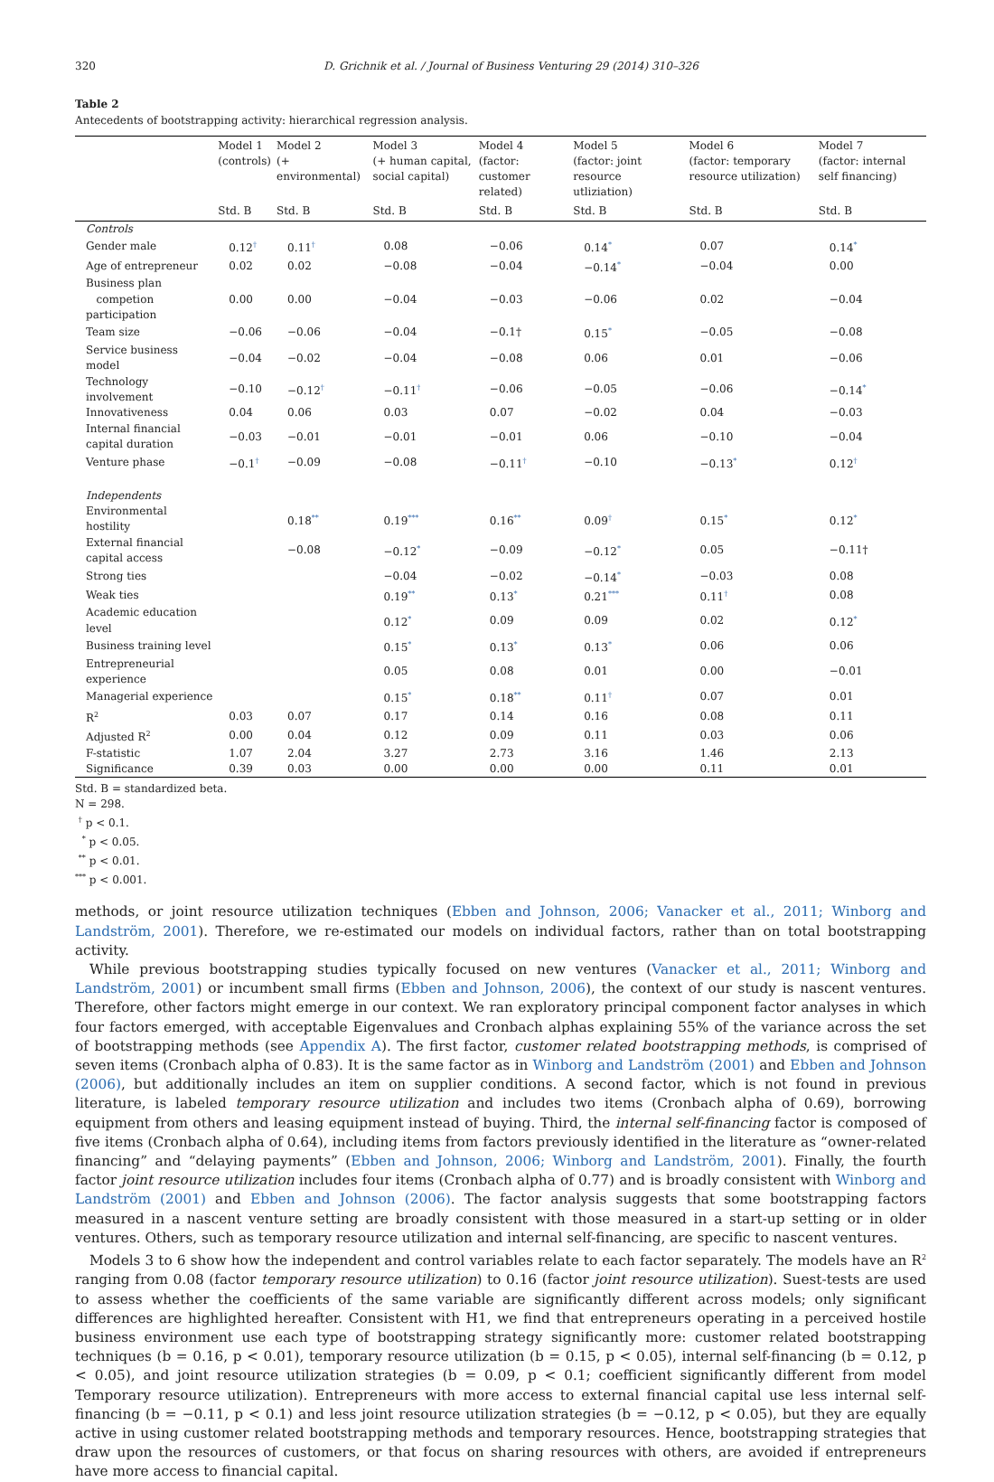320 D. Grichnik et al. / Journal of Business Venturing 29 (2014) 310–326
Table 2
Antecedents of bootstrapping activity: hierarchical regression analysis.
| | Model 1 (controls) | Model 2 (+ environmental) | Model 3 (+ human capital, social capital) | Model 4 (factor: customer related) | Model 5 (factor: joint resource utliziation) | Model 6 (factor: temporary resource utilization) | Model 7 (factor: internal self financing) |
| --- | --- | --- | --- | --- | --- | --- | --- |
| | Std. B | Std. B | Std. B | Std. B | Std. B | Std. B | Std. B |
| Controls | | | | | | | |
| Gender male | 0.12<sup>†</sup> | 0.11<sup>†</sup> | 0.08 | −0.06 | 0.14<sup>*</sup> | 0.07 | 0.14<sup>*</sup> |
| Age of entrepreneur | 0.02 | 0.02 | −0.08 | −0.04 | −0.14<sup>*</sup> | −0.04 | 0.00 |
| Business plan competion participation | 0.00 | 0.00 | −0.04 | −0.03 | −0.06 | 0.02 | −0.04 |
| Team size | −0.06 | −0.06 | −0.04 | −0.1† | 0.15<sup>*</sup> | −0.05 | −0.08 |
| Service business model | −0.04 | −0.02 | −0.04 | −0.08 | 0.06 | 0.01 | −0.06 |
| Technology involvement | −0.10 | −0.12<sup>†</sup> | −0.11<sup>†</sup> | −0.06 | −0.05 | −0.06 | −0.14<sup>*</sup> |
| Innovativeness | 0.04 | 0.06 | 0.03 | 0.07 | −0.02 | 0.04 | −0.03 |
| Internal financial capital duration | −0.03 | −0.01 | −0.01 | −0.01 | 0.06 | −0.10 | −0.04 |
| Venture phase | −0.1<sup>†</sup> | −0.09 | −0.08 | −0.11<sup>†</sup> | −0.10 | −0.13<sup>*</sup> | 0.12<sup>†</sup> |
| Independents | | | | | | | |
| Environmental hostility | | 0.18<sup>**</sup> | 0.19<sup>***</sup> | 0.16<sup>**</sup> | 0.09<sup>†</sup> | 0.15<sup>*</sup> | 0.12<sup>*</sup> |
| External financial capital access | | −0.08 | −0.12<sup>*</sup> | −0.09 | −0.12<sup>*</sup> | 0.05 | −0.11† |
| Strong ties | | | −0.04 | −0.02 | −0.14<sup>*</sup> | −0.03 | 0.08 |
| Weak ties | | | 0.19<sup>**</sup> | 0.13<sup>*</sup> | 0.21<sup>***</sup> | 0.11<sup>†</sup> | 0.08 |
| Academic education level | | | 0.12<sup>*</sup> | 0.09 | 0.09 | 0.02 | 0.12<sup>*</sup> |
| Business training level | | | 0.15<sup>*</sup> | 0.13<sup>*</sup> | 0.13<sup>*</sup> | 0.06 | 0.06 |
| Entrepreneurial experience | | | 0.05 | 0.08 | 0.01 | 0.00 | −0.01 |
| Managerial experience | | | 0.15<sup>*</sup> | 0.18<sup>**</sup> | 0.11<sup>†</sup> | 0.07 | 0.01 |
| R<sup>2</sup> | 0.03 | 0.07 | 0.17 | 0.14 | 0.16 | 0.08 | 0.11 |
| Adjusted R<sup>2</sup> | 0.00 | 0.04 | 0.12 | 0.09 | 0.11 | 0.03 | 0.06 |
| F-statistic | 1.07 | 2.04 | 3.27 | 2.73 | 3.16 | 1.46 | 2.13 |
| Significance | 0.39 | 0.03 | 0.00 | 0.00 | 0.00 | 0.11 | 0.01 |
Std. B = standardized beta.
N = 298.
<sup>†</sup> p < 0.1.
<sup>*</sup> p < 0.05.
<sup>**</sup> p < 0.01.
<sup>***</sup> p < 0.001.
methods, or joint resource utilization techniques (Ebben and Johnson, 2006; Vanacker et al., 2011; Winborg and Landström, 2001). Therefore, we re-estimated our models on individual factors, rather than on total bootstrapping activity.
While previous bootstrapping studies typically focused on new ventures (Vanacker et al., 2011; Winborg and Landström, 2001) or incumbent small firms (Ebben and Johnson, 2006), the context of our study is nascent ventures. Therefore, other factors might emerge in our context. We ran exploratory principal component factor analyses in which four factors emerged, with acceptable Eigenvalues and Cronbach alphas explaining 55% of the variance across the set of bootstrapping methods (see Appendix A). The first factor, customer related bootstrapping methods, is comprised of seven items (Cronbach alpha of 0.83). It is the same factor as in Winborg and Landström (2001) and Ebben and Johnson (2006), but additionally includes an item on supplier conditions. A second factor, which is not found in previous literature, is labeled temporary resource utilization and includes two items (Cronbach alpha of 0.69), borrowing equipment from others and leasing equipment instead of buying. Third, the internal self-financing factor is composed of five items (Cronbach alpha of 0.64), including items from factors previously identified in the literature as “owner-related financing” and “delaying payments” (Ebben and Johnson, 2006; Winborg and Landström, 2001). Finally, the fourth factor joint resource utilization includes four items (Cronbach alpha of 0.77) and is broadly consistent with Winborg and Landström (2001) and Ebben and Johnson (2006). The factor analysis suggests that some bootstrapping factors measured in a nascent venture setting are broadly consistent with those measured in a start-up setting or in older ventures. Others, such as temporary resource utilization and internal self-financing, are specific to nascent ventures.
Models 3 to 6 show how the independent and control variables relate to each factor separately. The models have an R<sup>2</sup> ranging from 0.08 (factor temporary resource utilization) to 0.16 (factor joint resource utilization). Suest-tests are used to assess whether the coefficients of the same variable are significantly different across models; only significant differences are highlighted hereafter. Consistent with H1, we find that entrepreneurs operating in a perceived hostile business environment use each type of bootstrapping strategy significantly more: customer related bootstrapping techniques (b = 0.16, p < 0.01), temporary resource utilization (b = 0.15, p < 0.05), internal self-financing (b = 0.12, p < 0.05), and joint resource utilization strategies (b = 0.09, p < 0.1; coefficient significantly different from model Temporary resource utilization). Entrepreneurs with more access to external financial capital use less internal self-financing (b = −0.11, p < 0.1) and less joint resource utilization strategies (b = −0.12, p < 0.05), but they are equally active in using customer related bootstrapping methods and temporary resources. Hence, bootstrapping strategies that draw upon the resources of customers, or that focus on sharing resources with others, are avoided if entrepreneurs have more access to financial capital.